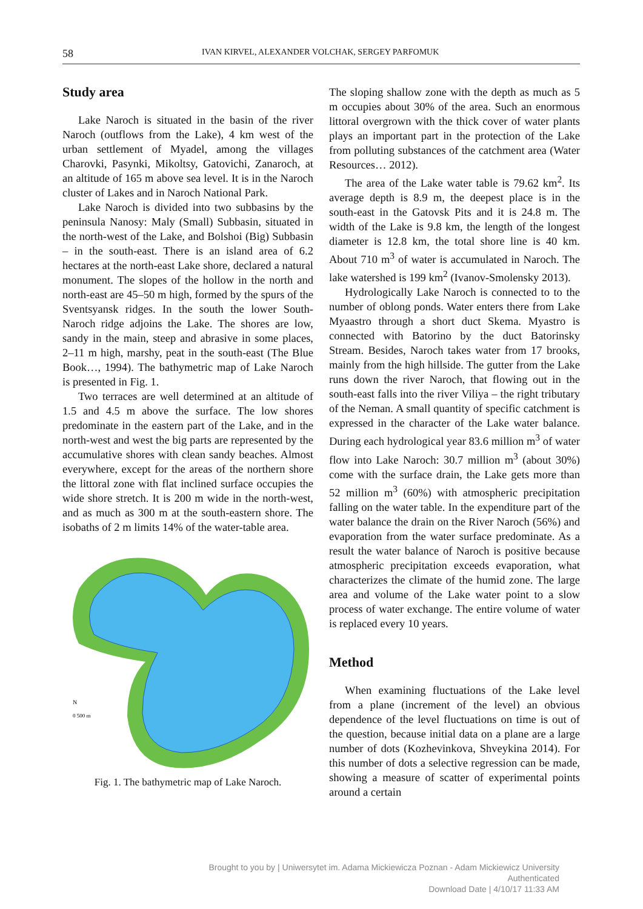58 IVAN KIRVEL, ALEXANDER VOLCHAK, SERGEY PARFOMUK
Study area
Lake Naroch is situated in the basin of the river Naroch (outflows from the Lake), 4 km west of the urban settlement of Myadel, among the villages Charovki, Pasynki, Mikoltsy, Gatovichi, Zanaroch, at an altitude of 165 m above sea level. It is in the Naroch cluster of Lakes and in Naroch National Park.
Lake Naroch is divided into two subbasins by the peninsula Nanosy: Maly (Small) Subbasin, situated in the north-west of the Lake, and Bolshoi (Big) Subbasin – in the south-east. There is an island area of 6.2 hectares at the north-east Lake shore, declared a natural monument. The slopes of the hollow in the north and north-east are 45–50 m high, formed by the spurs of the Sventsyansk ridges. In the south the lower South-Naroch ridge adjoins the Lake. The shores are low, sandy in the main, steep and abrasive in some places, 2–11 m high, marshy, peat in the south-east (The Blue Book…, 1994). The bathymetric map of Lake Naroch is presented in Fig. 1.
Two terraces are well determined at an altitude of 1.5 and 4.5 m above the surface. The low shores predominate in the eastern part of the Lake, and in the north-west and west the big parts are represented by the accumulative shores with clean sandy beaches. Almost everywhere, except for the areas of the northern shore the littoral zone with flat inclined surface occupies the wide shore stretch. It is 200 m wide in the north-west, and as much as 300 m at the south-eastern shore. The isobaths of 2 m limits 14% of the water-table area.
N
0 500 m
Fig. 1. The bathymetric map of Lake Naroch.
The sloping shallow zone with the depth as much as 5 m occupies about 30% of the area. Such an enormous littoral overgrown with the thick cover of water plants plays an important part in the protection of the Lake from polluting substances of the catchment area (Water Resources… 2012).
The area of the Lake water table is 79.62 km<sup>2</sup>. Its average depth is 8.9 m, the deepest place is in the south-east in the Gatovsk Pits and it is 24.8 m. The width of the Lake is 9.8 km, the length of the longest diameter is 12.8 km, the total shore line is 40 km. About 710 m<sup>3</sup> of water is accumulated in Naroch. The lake watershed is 199 km<sup>2</sup> (Ivanov-Smolensky 2013).
Hydrologically Lake Naroch is connected to to the number of oblong ponds. Water enters there from Lake Myaastro through a short duct Skema. Myastro is connected with Batorino by the duct Batorinsky Stream. Besides, Naroch takes water from 17 brooks, mainly from the high hillside. The gutter from the Lake runs down the river Naroch, that flowing out in the south-east falls into the river Viliya – the right tributary of the Neman. A small quantity of specific catchment is expressed in the character of the Lake water balance. During each hydrological year 83.6 million m<sup>3</sup> of water flow into Lake Naroch: 30.7 million m<sup>3</sup> (about 30%) come with the surface drain, the Lake gets more than 52 million m<sup>3</sup> (60%) with atmospheric precipitation falling on the water table. In the expenditure part of the water balance the drain on the River Naroch (56%) and evaporation from the water surface predominate. As a result the water balance of Naroch is positive because atmospheric precipitation exceeds evaporation, what characterizes the climate of the humid zone. The large area and volume of the Lake water point to a slow process of water exchange. The entire volume of water is replaced every 10 years.
Method
When examining fluctuations of the Lake level from a plane (increment of the level) an obvious dependence of the level fluctuations on time is out of the question, because initial data on a plane are a large number of dots (Kozhevinkova, Shveykina 2014). For this number of dots a selective regression can be made, showing a measure of scatter of experimental points around a certain
Brought to you by | Uniwersytet im. Adama Mickiewicza Poznan - Adam Mickiewicz University
Authenticated
Download Date | 4/10/17 11:33 AM